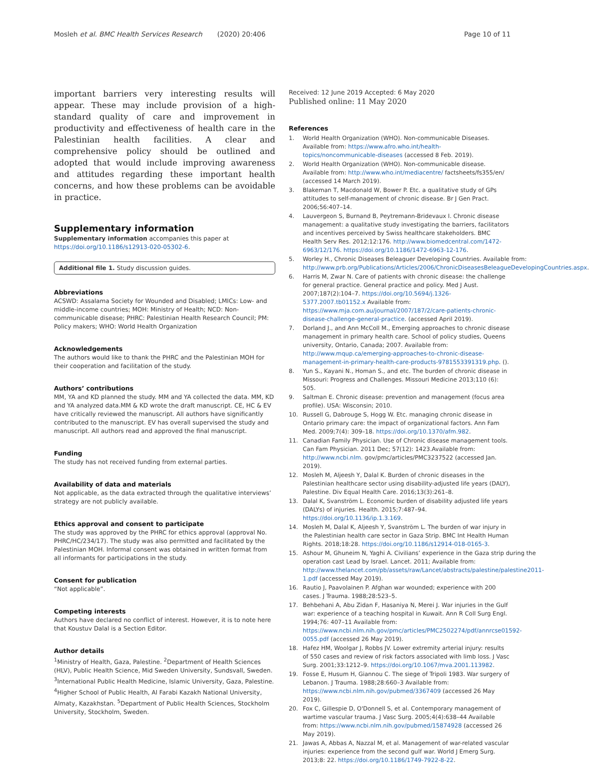Mosleh et al. BMC Health Services Research (2020) 20:406 Page 10 of 11
important barriers very interesting results will appear. These may include provision of a high-standard quality of care and improvement in productivity and effectiveness of health care in the Palestinian health facilities. A clear and comprehensive policy should be outlined and adopted that would include improving awareness and attitudes regarding these important health concerns, and how these problems can be avoidable in practice.
Supplementary information
Supplementary information accompanies this paper at https://doi.org/10.1186/s12913-020-05302-6.
Additional file 1. Study discussion guides.
Abbreviations
ACSWD: Assalama Society for Wounded and Disabled; LMICs: Low- and middle-income countries; MOH: Ministry of Health; NCD: Non-communicable disease; PHRC: Palestinian Health Research Council; PM: Policy makers; WHO: World Health Organization
Acknowledgements
The authors would like to thank the PHRC and the Palestinian MOH for their cooperation and facilitation of the study.
Authors’ contributions
MM, YA and KD planned the study. MM and YA collected the data. MM, KD and YA analyzed data.MM & KD wrote the draft manuscript. CE, HC & EV have critically reviewed the manuscript. All authors have significantly contributed to the manuscript. EV has overall supervised the study and manuscript. All authors read and approved the final manuscript.
Funding
The study has not received funding from external parties.
Availability of data and materials
Not applicable, as the data extracted through the qualitative interviews’ strategy are not publicly available.
Ethics approval and consent to participate
The study was approved by the PHRC for ethics approval (approval No. PHRC/HC/234/17). The study was also permitted and facilitated by the Palestinian MOH. Informal consent was obtained in written format from all informants for participations in the study.
Consent for publication
“Not applicable”.
Competing interests
Authors have declared no conflict of interest. However, it is to note here that Koustuv Dalal is a Section Editor.
Author details
<sup>1</sup> Ministry of Health, Gaza, Palestine. <sup>2</sup>Department of Health Sciences (HLV), Public Health Science, Mid Sweden University, Sundsvall, Sweden. <sup>3</sup>International Public Health Medicine, Islamic University, Gaza, Palestine. <sup>4</sup>Higher School of Public Health, Al Farabi Kazakh National University, Almaty, Kazakhstan. <sup>5</sup>Department of Public Health Sciences, Stockholm University, Stockholm, Sweden.
Received: 12 June 2019 Accepted: 6 May 2020
Published online: 11 May 2020
References
1. World Health Organization (WHO). Non-communicable Diseases. Available from: https://www.afro.who.int/health-topics/noncommunicable-diseases (accessed 8 Feb. 2019).
2. World Health Organization (WHO). Non-communicable disease. Available from: http://www.who.int/mediacentre/ factsheets/fs355/en/ (accessed 14 March 2019).
3. Blakeman T, Macdonald W, Bower P. Etc. a qualitative study of GPs attitudes to self-management of chronic disease. Br J Gen Pract. 2006;56:407–14.
4. Lauvergeon S, Burnand B, Peytremann-Bridevaux I. Chronic disease management: a qualitative study investigating the barriers, facilitators and incentives perceived by Swiss healthcare stakeholders. BMC Health Serv Res. 2012;12:176. http://www.biomedcentral.com/1472-6963/12/176. https://doi.org/10.1186/1472-6963-12-176.
5. Worley H., Chronic Diseases Beleaguer Developing Countries. Available from: http://www.prb.org/Publications/Articles/2006/ChronicDiseasesBeleagueDevelopingCountries.aspx.
6. Harris M, Zwar N. Care of patients with chronic disease: the challenge for general practice. General practice and policy. Med J Aust. 2007;187(2):104–7. https://doi.org/10.5694/j.1326-5377.2007.tb01152.x Available from: https://www.mja.com.au/journal/2007/187/2/care-patients-chronic-disease-challenge-general-practice. (accessed April 2019).
7. Dorland J., and Ann McColl M., Emerging approaches to chronic disease management in primary health care. School of policy studies, Queens university, Ontario, Canada; 2007. Available from: http://www.mqup.ca/emerging-approaches-to-chronic-disease-management-in-primary-health-care-products-9781553391319.php. ().
8. Yun S., Kayani N., Homan S., and etc. The burden of chronic disease in Missouri: Progress and Challenges. Missouri Medicine 2013;110 (6): 505.
9. Saltman E. Chronic disease: prevention and management (focus area profile). USA: Wisconsin; 2010.
10. Russell G, Dabrouge S, Hogg W. Etc. managing chronic disease in Ontario primary care: the impact of organizational factors. Ann Fam Med. 2009;7(4): 309–18. https://doi.org/10.1370/afm.982.
11. Canadian Family Physician. Use of Chronic disease management tools. Can Fam Physician. 2011 Dec; 57(12): 1423.Available from: http://www.ncbi.nlm. gov/pmc/articles/PMC3237522 (accessed Jan. 2019).
12. Mosleh M, Aljeesh Y, Dalal K. Burden of chronic diseases in the Palestinian healthcare sector using disability-adjusted life years (DALY), Palestine. Div Equal Health Care. 2016;13(3):261–8.
13. Dalal K, Svanström L. Economic burden of disability adjusted life years (DALYs) of injuries. Health. 2015;7:487–94. https://doi.org/10.1136/ip.1.3.169.
14. Mosleh M, Dalal K, Aljeesh Y, Svanström L. The burden of war injury in the Palestinian health care sector in Gaza Strip. BMC Int Health Human Rights. 2018;18:28. https://doi.org/10.1186/s12914-018-0165-3.
15. Ashour M, Ghuneim N, Yaghi A. Civilians’ experience in the Gaza strip during the operation cast Lead by Israel. Lancet. 2011; Available from: http://www.thelancet.com/pb/assets/raw/Lancet/abstracts/palestine/palestine2011-1.pdf (accessed May 2019).
16. Rautio J, Paavolainen P. Afghan war wounded; experience with 200 cases. J Trauma. 1988;28:523–5.
17. Behbehani A, Abu Zidan F, Hasaniya N, Merei J. War injuries in the Gulf war: experience of a teaching hospital in Kuwait. Ann R Coll Surg Engl. 1994;76: 407–11 Available from: https://www.ncbi.nlm.nih.gov/pmc/articles/PMC2502274/pdf/annrcse01592-0055.pdf (accessed 26 May 2019).
18. Hafez HM, Woolgar J, Robbs JV. Lower extremity arterial injury: results of 550 cases and review of risk factors associated with limb loss. J Vasc Surg. 2001;33:1212–9. https://doi.org/10.1067/mva.2001.113982.
19. Fosse E, Husum H, Giannou C. The siege of Tripoli 1983. War surgery of Lebanon. J Trauma. 1988;28:660–3 Available from: https://www.ncbi.nlm.nih.gov/pubmed/3367409 (accessed 26 May 2019).
20. Fox C, Gillespie D, O'Donnell S, et al. Contemporary management of wartime vascular trauma. J Vasc Surg. 2005;4(4):638–44 Available from: https://www.ncbi.nlm.nih.gov/pubmed/15874928 (accessed 26 May 2019).
21. Jawas A, Abbas A, Nazzal M, et al. Management of war-related vascular injuries: experience from the second gulf war. World J Emerg Surg. 2013;8: 22. https://doi.org/10.1186/1749-7922-8-22.